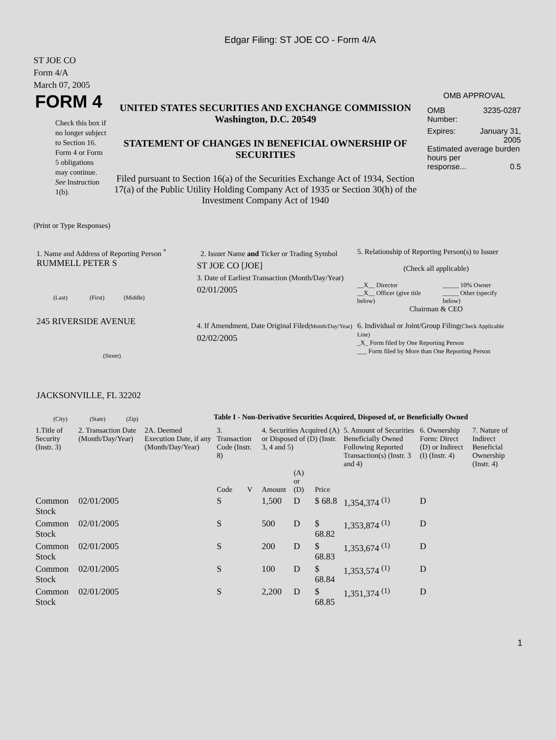Edgar Filing: ST JOE CO - Form 4/A
ST JOE CO
Form 4/A
March 07, 2005
FORM 4
Check this box if no longer subject to Section 16. Form 4 or Form 5 obligations may continue. See Instruction 1(b).
UNITED STATES SECURITIES AND EXCHANGE COMMISSION
Washington, D.C. 20549
STATEMENT OF CHANGES IN BENEFICIAL OWNERSHIP OF SECURITIES
Filed pursuant to Section 16(a) of the Securities Exchange Act of 1934, Section 17(a) of the Public Utility Holding Company Act of 1935 or Section 30(h) of the Investment Company Act of 1940
OMB APPROVAL
OMB
Number: 3235-0287
Expires: January 31,
2005
Estimated average burden hours per
response... 0.5
(Print or Type Responses)
1. Name and Address of Reporting Person <sup>*</sup>
RUMMELL PETER S
(Last) (First) (Middle)
245 RIVERSIDE AVENUE
(Street)
JACKSONVILLE, FL 32202
(City) (State) (Zip)
2. Issuer Name and Ticker or Trading Symbol
ST JOE CO [JOE]
3. Date of Earliest Transaction (Month/Day/Year)
02/01/2005
4. If Amendment, Date Original Filed(Month/Day/Year)
02/02/2005
5. Relationship of Reporting Person(s) to Issuer
(Check all applicable)
| __X__ Director | _____ 10% Owner |
| __X__ Officer (give title below) | _____ Other (specify below) |
Chairman & CEO
6. Individual or Joint/Group Filing(Check Applicable Line)
_X_ Form filed by One Reporting Person
___ Form filed by More than One Reporting Person
Table I - Non-Derivative Securities Acquired, Disposed of, or Beneficially Owned
| 1.Title of Security (Instr. 3) | 2. Transaction Date (Month/Day/Year) | 2A. Deemed Execution Date, if any (Month/Day/Year) | 3. Transaction Code (Instr. 8) | | 4. Securities Acquired (A) or Disposed of (D) (Instr. 3, 4 and 5) | | | 5. Amount of Securities Beneficially Owned Following Reported Transaction(s) (Instr. 3 and 4) | 6. Ownership Form: Direct (D) or Indirect (I) (Instr. 4) | 7. Nature of Indirect Beneficial Ownership (Instr. 4) |
| --- | --- | --- | --- | --- | --- | --- | --- | --- | --- | --- |
| | | | Code | V | Amount | (A) or (D) | Price | | | |
| Common Stock | 02/01/2005 | | S | | 1,500 | D | $ 68.8 | 1,354,374 <sup>(1)</sup> | D | |
| Common Stock | 02/01/2005 | | S | | 500 | D | $ 68.82 | 1,353,874 <sup>(1)</sup> | D | |
| Common Stock | 02/01/2005 | | S | | 200 | D | $ 68.83 | 1,353,674 <sup>(1)</sup> | D | |
| Common Stock | 02/01/2005 | | S | | 100 | D | $ 68.84 | 1,353,574 <sup>(1)</sup> | D | |
| Common Stock | 02/01/2005 | | S | | 2,200 | D | $ 68.85 | 1,351,374 <sup>(1)</sup> | D | |
1